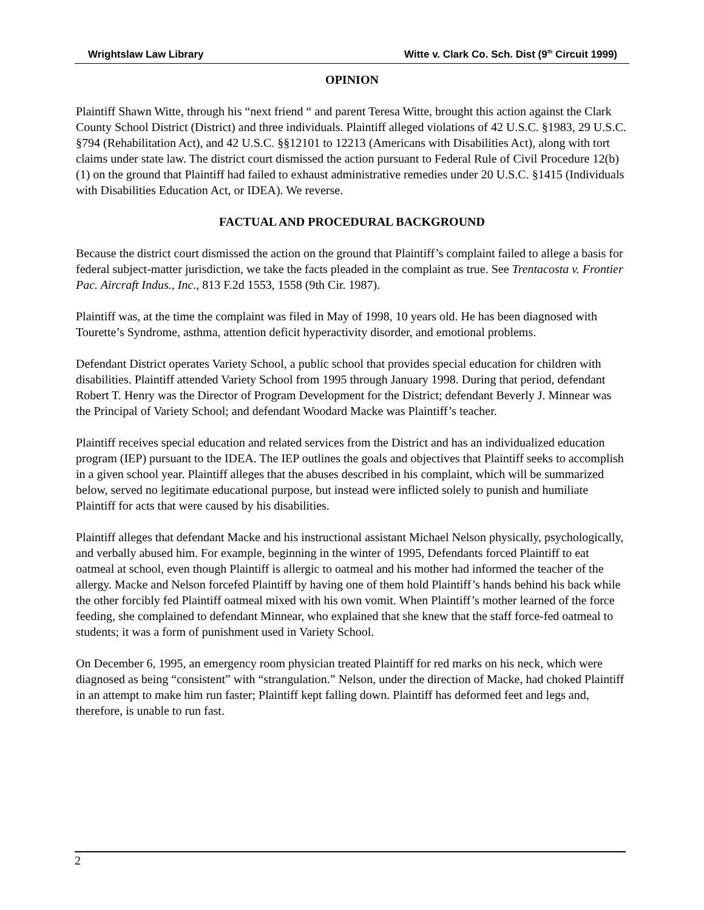Wrightslaw Law Library Witte v. Clark Co. Sch. Dist (9<sup>th</sup> Circuit 1999)
OPINION
Plaintiff Shawn Witte, through his “next friend “ and parent Teresa Witte, brought this action against the Clark County School District (District) and three individuals. Plaintiff alleged violations of 42 U.S.C. §1983, 29 U.S.C. §794 (Rehabilitation Act), and 42 U.S.C. §§12101 to 12213 (Americans with Disabilities Act), along with tort claims under state law. The district court dismissed the action pursuant to Federal Rule of Civil Procedure 12(b)(1) on the ground that Plaintiff had failed to exhaust administrative remedies under 20 U.S.C. §1415 (Individuals with Disabilities Education Act, or IDEA). We reverse.
FACTUAL AND PROCEDURAL BACKGROUND
Because the district court dismissed the action on the ground that Plaintiff’s complaint failed to allege a basis for federal subject-matter jurisdiction, we take the facts pleaded in the complaint as true. See Trentacosta v. Frontier Pac. Aircraft Indus., Inc., 813 F.2d 1553, 1558 (9th Cir. 1987).
Plaintiff was, at the time the complaint was filed in May of 1998, 10 years old. He has been diagnosed with Tourette’s Syndrome, asthma, attention deficit hyperactivity disorder, and emotional problems.
Defendant District operates Variety School, a public school that provides special education for children with disabilities. Plaintiff attended Variety School from 1995 through January 1998. During that period, defendant Robert T. Henry was the Director of Program Development for the District; defendant Beverly J. Minnear was the Principal of Variety School; and defendant Woodard Macke was Plaintiff’s teacher.
Plaintiff receives special education and related services from the District and has an individualized education program (IEP) pursuant to the IDEA. The IEP outlines the goals and objectives that Plaintiff seeks to accomplish in a given school year. Plaintiff alleges that the abuses described in his complaint, which will be summarized below, served no legitimate educational purpose, but instead were inflicted solely to punish and humiliate Plaintiff for acts that were caused by his disabilities.
Plaintiff alleges that defendant Macke and his instructional assistant Michael Nelson physically, psychologically, and verbally abused him. For example, beginning in the winter of 1995, Defendants forced Plaintiff to eat oatmeal at school, even though Plaintiff is allergic to oatmeal and his mother had informed the teacher of the allergy. Macke and Nelson forcefed Plaintiff by having one of them hold Plaintiff’s hands behind his back while the other forcibly fed Plaintiff oatmeal mixed with his own vomit. When Plaintiff’s mother learned of the force feeding, she complained to defendant Minnear, who explained that she knew that the staff force-fed oatmeal to students; it was a form of punishment used in Variety School.
On December 6, 1995, an emergency room physician treated Plaintiff for red marks on his neck, which were diagnosed as being “consistent” with “strangulation.” Nelson, under the direction of Macke, had choked Plaintiff in an attempt to make him run faster; Plaintiff kept falling down. Plaintiff has deformed feet and legs and, therefore, is unable to run fast.
2